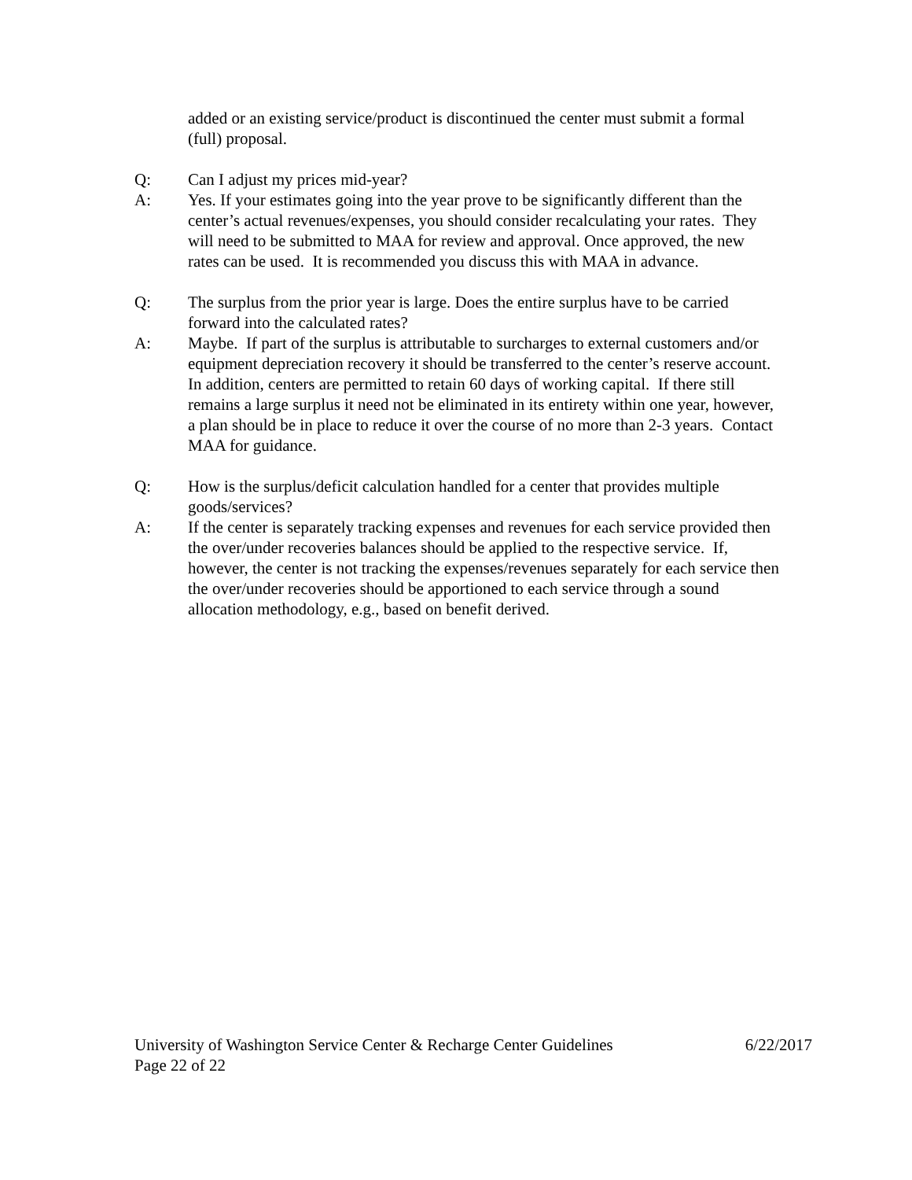added or an existing service/product is discontinued the center must submit a formal (full) proposal.
Q: Can I adjust my prices mid-year?
A: Yes. If your estimates going into the year prove to be significantly different than the center’s actual revenues/expenses, you should consider recalculating your rates. They will need to be submitted to MAA for review and approval. Once approved, the new rates can be used. It is recommended you discuss this with MAA in advance.
Q: The surplus from the prior year is large. Does the entire surplus have to be carried forward into the calculated rates?
A: Maybe. If part of the surplus is attributable to surcharges to external customers and/or equipment depreciation recovery it should be transferred to the center’s reserve account. In addition, centers are permitted to retain 60 days of working capital. If there still remains a large surplus it need not be eliminated in its entirety within one year, however, a plan should be in place to reduce it over the course of no more than 2-3 years. Contact MAA for guidance.
Q: How is the surplus/deficit calculation handled for a center that provides multiple goods/services?
A: If the center is separately tracking expenses and revenues for each service provided then the over/under recoveries balances should be applied to the respective service. If, however, the center is not tracking the expenses/revenues separately for each service then the over/under recoveries should be apportioned to each service through a sound allocation methodology, e.g., based on benefit derived.
University of Washington Service Center & Recharge Center Guidelines 6/22/2017
Page 22 of 22